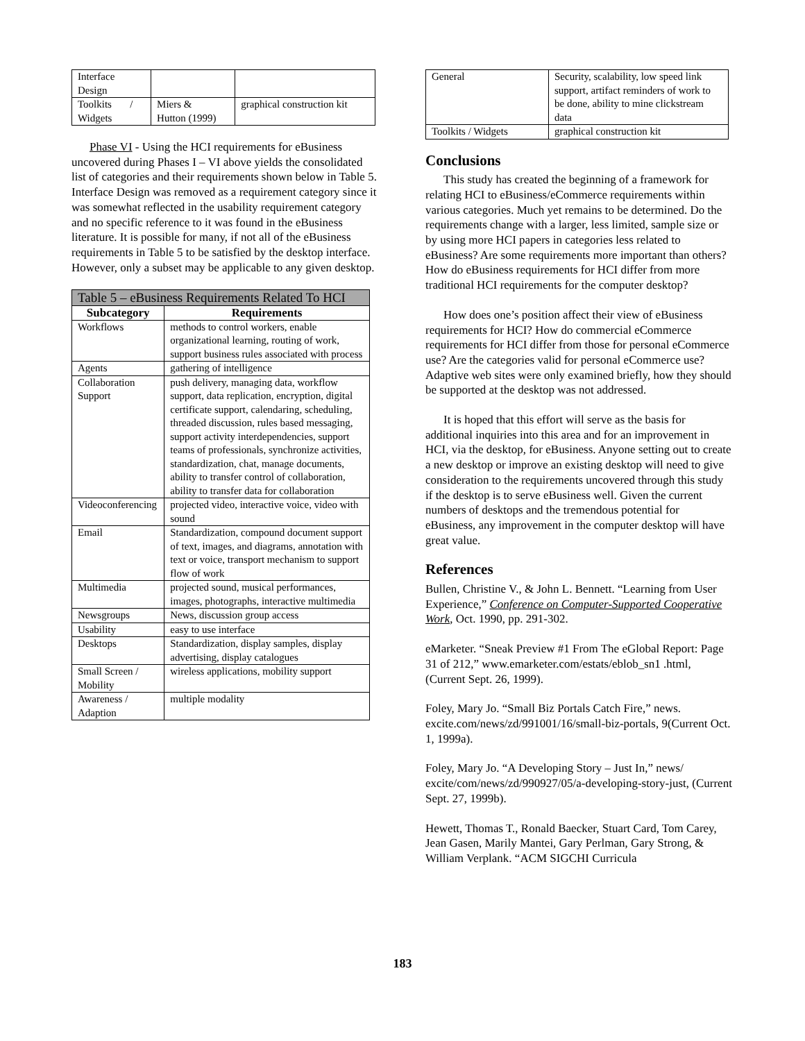| Interface Design | | |
| Toolkits / Widgets | Miers & Hutton (1999) | graphical construction kit |
Phase VI - Using the HCI requirements for eBusiness uncovered during Phases I – VI above yields the consolidated list of categories and their requirements shown below in Table 5. Interface Design was removed as a requirement category since it was somewhat reflected in the usability requirement category and no specific reference to it was found in the eBusiness literature. It is possible for many, if not all of the eBusiness requirements in Table 5 to be satisfied by the desktop interface. However, only a subset may be applicable to any given desktop.
| Table 5 – eBusiness Requirements Related To HCI | |
| --- | --- |
| Subcategory | Requirements |
| Workflows | methods to control workers, enable organizational learning, routing of work, support business rules associated with process |
| Agents | gathering of intelligence |
| Collaboration Support | push delivery, managing data, workflow support, data replication, encryption, digital certificate support, calendaring, scheduling, threaded discussion, rules based messaging, support activity interdependencies, support teams of professionals, synchronize activities, standardization, chat, manage documents, ability to transfer control of collaboration, ability to transfer data for collaboration |
| Videoconferencing | projected video, interactive voice, video with sound |
| Email | Standardization, compound document support of text, images, and diagrams, annotation with text or voice, transport mechanism to support flow of work |
| Multimedia | projected sound, musical performances, images, photographs, interactive multimedia |
| Newsgroups | News, discussion group access |
| Usability | easy to use interface |
| Desktops | Standardization, display samples, display advertising, display catalogues |
| Small Screen / Mobility | wireless applications, mobility support |
| Awareness / Adaption | multiple modality |
| General | Security, scalability, low speed link support, artifact reminders of work to be done, ability to mine clickstream data |
| Toolkits / Widgets | graphical construction kit |
Conclusions
This study has created the beginning of a framework for relating HCI to eBusiness/eCommerce requirements within various categories. Much yet remains to be determined. Do the requirements change with a larger, less limited, sample size or by using more HCI papers in categories less related to eBusiness? Are some requirements more important than others? How do eBusiness requirements for HCI differ from more traditional HCI requirements for the computer desktop?
How does one’s position affect their view of eBusiness requirements for HCI? How do commercial eCommerce requirements for HCI differ from those for personal eCommerce use? Are the categories valid for personal eCommerce use? Adaptive web sites were only examined briefly, how they should be supported at the desktop was not addressed.
It is hoped that this effort will serve as the basis for additional inquiries into this area and for an improvement in HCI, via the desktop, for eBusiness. Anyone setting out to create a new desktop or improve an existing desktop will need to give consideration to the requirements uncovered through this study if the desktop is to serve eBusiness well. Given the current numbers of desktops and the tremendous potential for eBusiness, any improvement in the computer desktop will have great value.
References
Bullen, Christine V., & John L. Bennett. “Learning from User Experience,” Conference on Computer-Supported Cooperative Work, Oct. 1990, pp. 291-302.
eMarketer. “Sneak Preview #1 From The eGlobal Report: Page 31 of 212,” www.emarketer.com/estats/eblob_sn1 .html, (Current Sept. 26, 1999).
Foley, Mary Jo. “Small Biz Portals Catch Fire,” news. excite.com/news/zd/991001/16/small-biz-portals, 9(Current Oct. 1, 1999a).
Foley, Mary Jo. “A Developing Story – Just In,” news/ excite/com/news/zd/990927/05/a-developing-story-just, (Current Sept. 27, 1999b).
Hewett, Thomas T., Ronald Baecker, Stuart Card, Tom Carey, Jean Gasen, Marily Mantei, Gary Perlman, Gary Strong, & William Verplank. “ACM SIGCHI Curricula
183